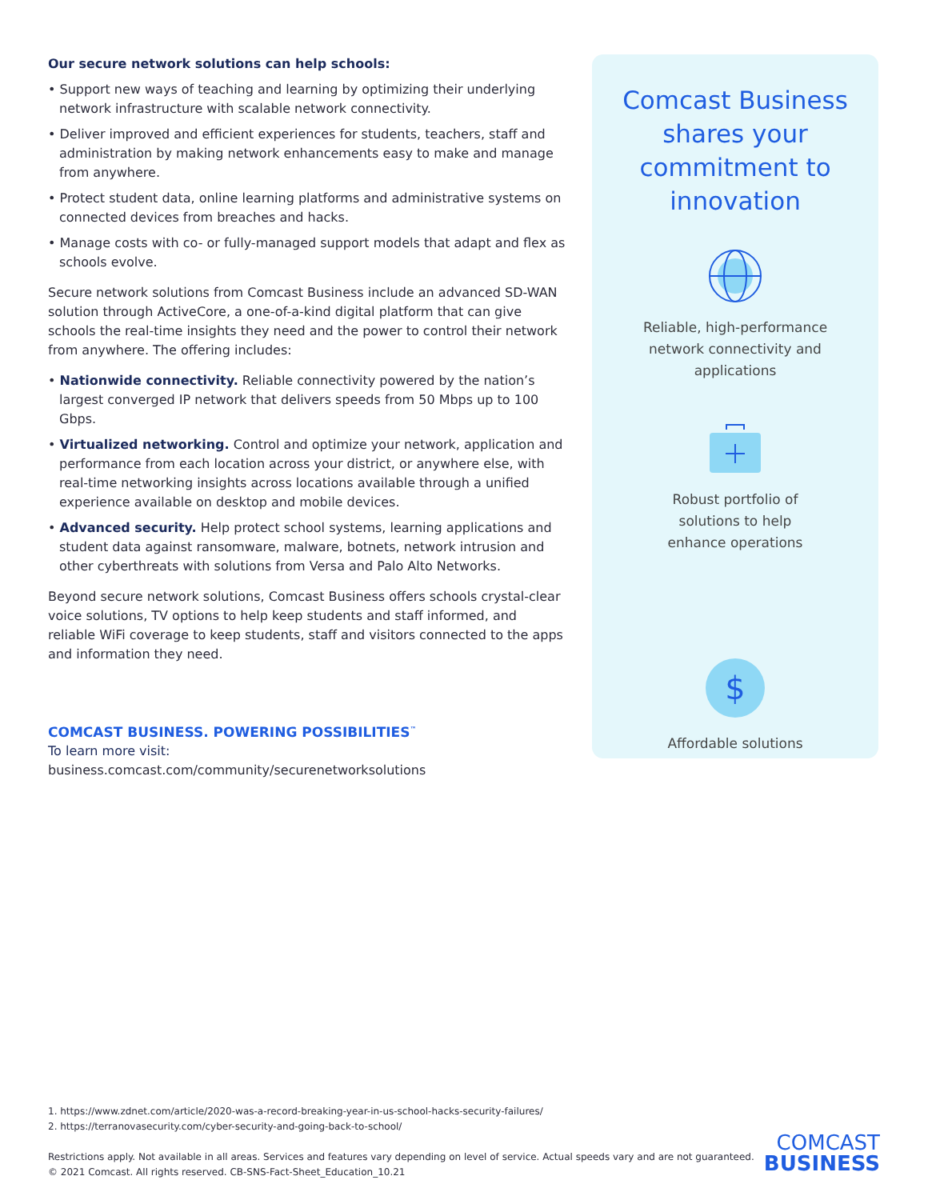Our secure network solutions can help schools:
• Support new ways of teaching and learning by optimizing their underlying network infrastructure with scalable network connectivity.
• Deliver improved and efficient experiences for students, teachers, staff and administration by making network enhancements easy to make and manage from anywhere.
• Protect student data, online learning platforms and administrative systems on connected devices from breaches and hacks.
• Manage costs with co- or fully-managed support models that adapt and flex as schools evolve.
Secure network solutions from Comcast Business include an advanced SD-WAN solution through ActiveCore, a one-of-a-kind digital platform that can give schools the real-time insights they need and the power to control their network from anywhere. The offering includes:
• Nationwide connectivity. Reliable connectivity powered by the nation’s largest converged IP network that delivers speeds from 50 Mbps up to 100 Gbps.
• Virtualized networking. Control and optimize your network, application and performance from each location across your district, or anywhere else, with real-time networking insights across locations available through a unified experience available on desktop and mobile devices.
• Advanced security. Help protect school systems, learning applications and student data against ransomware, malware, botnets, network intrusion and other cyberthreats with solutions from Versa and Palo Alto Networks.
Beyond secure network solutions, Comcast Business offers schools crystal-clear voice solutions, TV options to help keep students and staff informed, and reliable WiFi coverage to keep students, staff and visitors connected to the apps and information they need.
COMCAST BUSINESS. POWERING POSSIBILITIES<sup>™</sup>
To learn more visit:
business.comcast.com/community/securenetworksolutions
Comcast Business shares your commitment to innovation
Reliable, high-performance
network connectivity and
applications
Robust portfolio of
solutions to help
enhance operations
$
Affordable solutions
1. https://www.zdnet.com/article/2020-was-a-record-breaking-year-in-us-school-hacks-security-failures/
2. https://terranovasecurity.com/cyber-security-and-going-back-to-school/
Restrictions apply. Not available in all areas. Services and features vary depending on level of service. Actual speeds vary and are not guaranteed.
© 2021 Comcast. All rights reserved. CB-SNS-Fact-Sheet_Education_10.21
COMCAST
BUSINESS